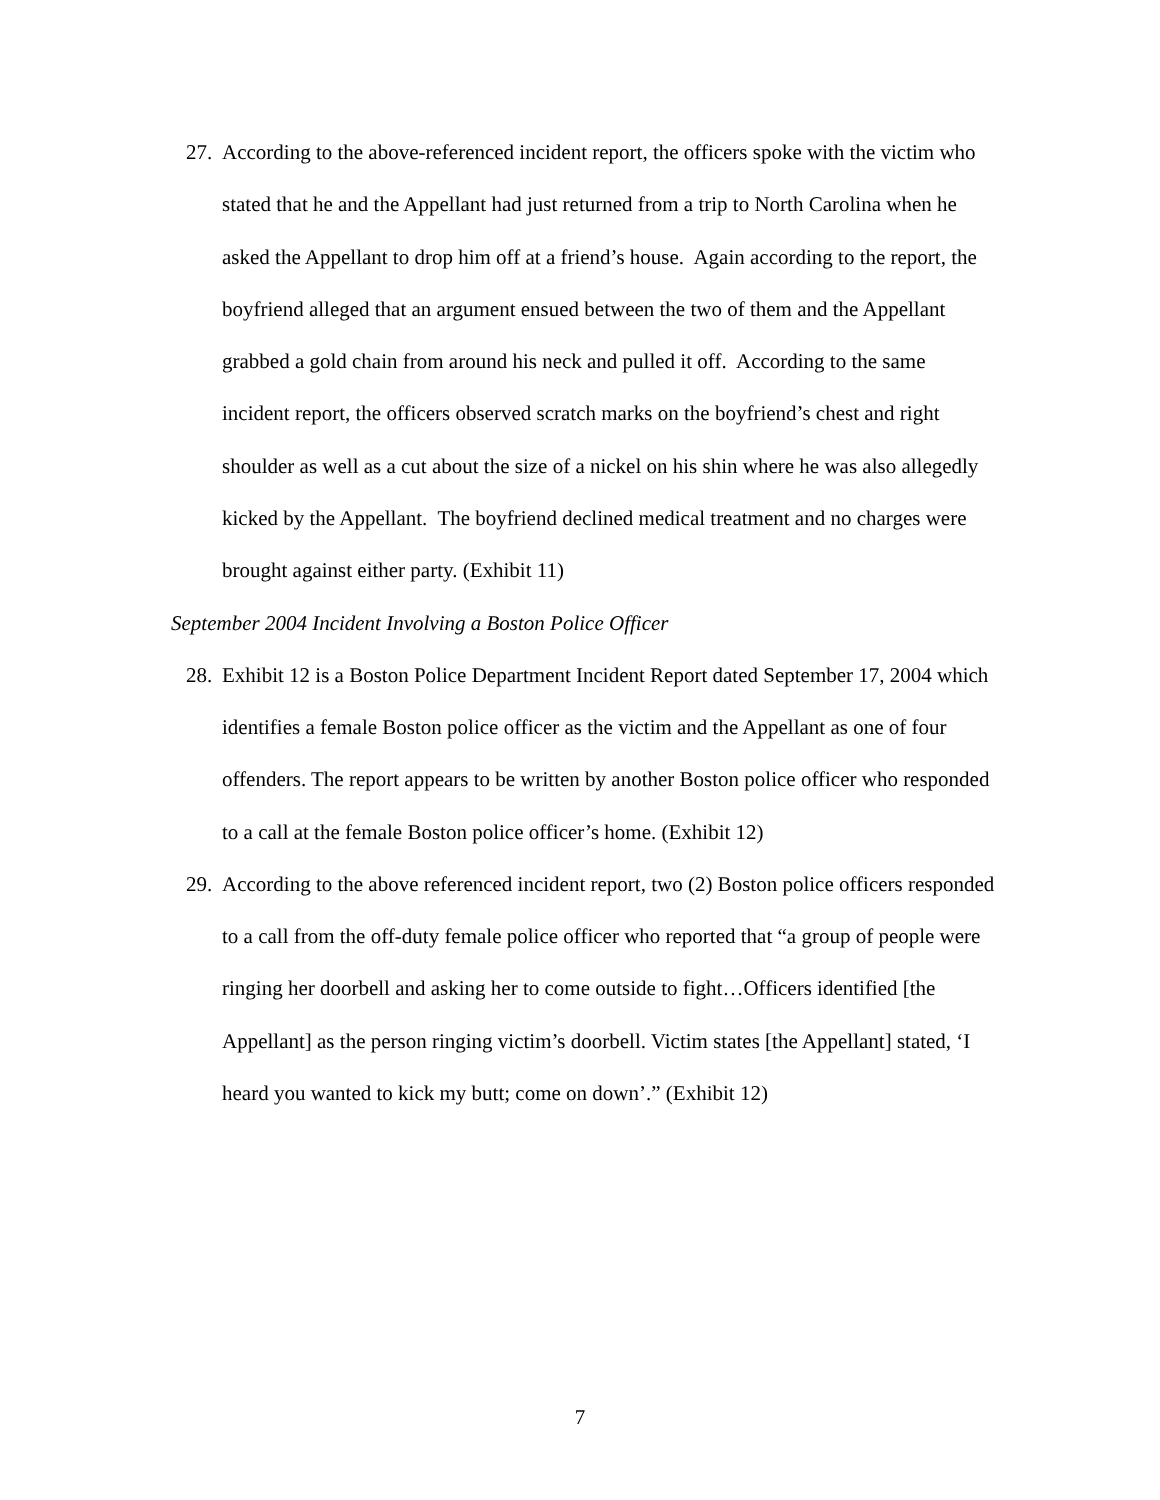27. According to the above-referenced incident report, the officers spoke with the victim who stated that he and the Appellant had just returned from a trip to North Carolina when he asked the Appellant to drop him off at a friend’s house. Again according to the report, the boyfriend alleged that an argument ensued between the two of them and the Appellant grabbed a gold chain from around his neck and pulled it off. According to the same incident report, the officers observed scratch marks on the boyfriend’s chest and right shoulder as well as a cut about the size of a nickel on his shin where he was also allegedly kicked by the Appellant. The boyfriend declined medical treatment and no charges were brought against either party. (Exhibit 11)
September 2004 Incident Involving a Boston Police Officer
28. Exhibit 12 is a Boston Police Department Incident Report dated September 17, 2004 which identifies a female Boston police officer as the victim and the Appellant as one of four offenders. The report appears to be written by another Boston police officer who responded to a call at the female Boston police officer’s home. (Exhibit 12)
29. According to the above referenced incident report, two (2) Boston police officers responded to a call from the off-duty female police officer who reported that “a group of people were ringing her doorbell and asking her to come outside to fight…Officers identified [the Appellant] as the person ringing victim’s doorbell. Victim states [the Appellant] stated, ‘I heard you wanted to kick my butt; come on down’.” (Exhibit 12)
7